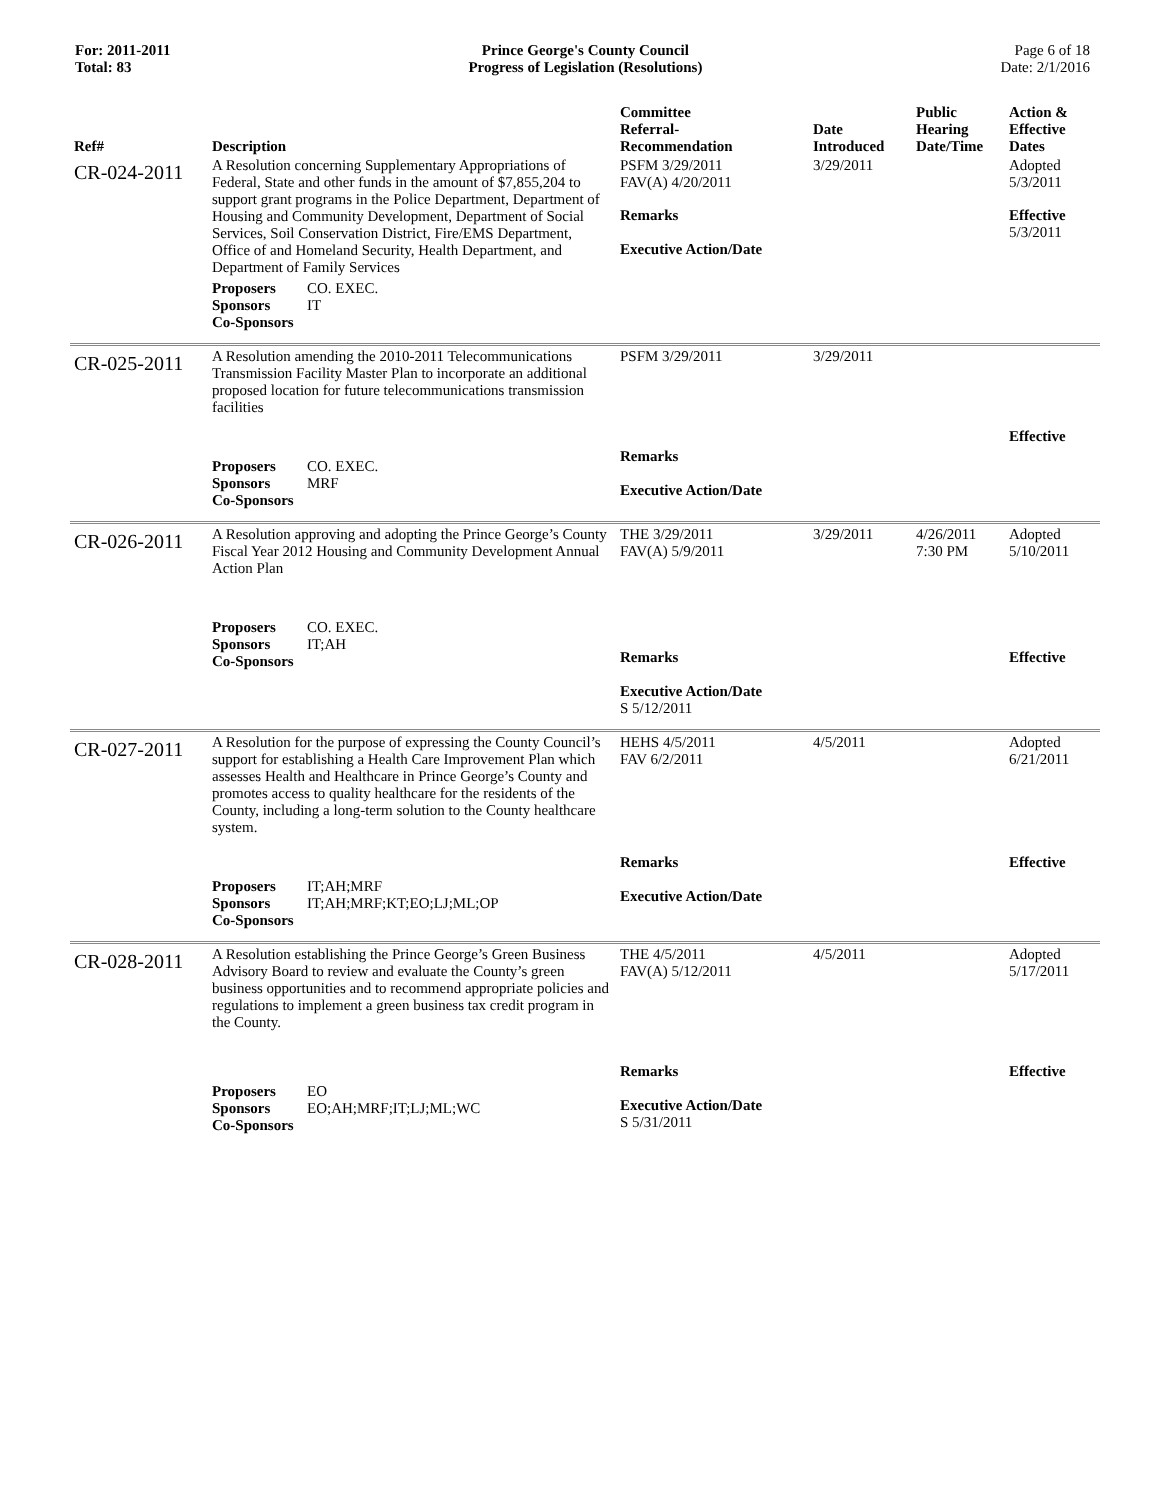For: 2011-2011
Total: 83
Prince George's County Council
Progress of Legislation (Resolutions)
Page 6 of 18
Date: 2/1/2016
| Ref# | Description | Committee Referral- Recommendation | Date Introduced | Public Hearing Date/Time | Action & Effective Dates |
| --- | --- | --- | --- | --- | --- |
| CR-024-2011 | A Resolution concerning Supplementary Appropriations of Federal, State and other funds in the amount of $7,855,204 to support grant programs in the Police Department, Department of Housing and Community Development, Department of Social Services, Soil Conservation District, Fire/EMS Department, Office of and Homeland Security, Health Department, and Department of Family Services | PSFM 3/29/2011 FAV(A) 4/20/2011 | 3/29/2011 | | Adopted 5/3/2011 |
| | | Remarks Executive Action/Date | | | Effective 5/3/2011 |
| | Proposers CO. EXEC. Sponsors IT Co-Sponsors | | | | |
| CR-025-2011 | A Resolution amending the 2010-2011 Telecommunications Transmission Facility Master Plan to incorporate an additional proposed location for future telecommunications transmission facilities | PSFM 3/29/2011 | 3/29/2011 | | |
| | Proposers CO. EXEC. Sponsors MRF Co-Sponsors | Remarks Executive Action/Date | | | Effective |
| CR-026-2011 | A Resolution approving and adopting the Prince George’s County Fiscal Year 2012 Housing and Community Development Annual Action Plan | THE 3/29/2011 FAV(A) 5/9/2011 | 3/29/2011 | 4/26/2011 7:30 PM | Adopted 5/10/2011 |
| | Proposers CO. EXEC. Sponsors IT;AH Co-Sponsors | Remarks Executive Action/Date S 5/12/2011 | | | Effective |
| CR-027-2011 | A Resolution for the purpose of expressing the County Council’s support for establishing a Health Care Improvement Plan which assesses Health and Healthcare in Prince George’s County and promotes access to quality healthcare for the residents of the County, including a long-term solution to the County healthcare system. | HEHS 4/5/2011 FAV 6/2/2011 | 4/5/2011 | | Adopted 6/21/2011 |
| | Proposers IT;AH;MRF Sponsors IT;AH;MRF;KT;EO;LJ;ML;OP Co-Sponsors | Remarks Executive Action/Date | | | Effective |
| CR-028-2011 | A Resolution establishing the Prince George’s Green Business Advisory Board to review and evaluate the County’s green business opportunities and to recommend appropriate policies and regulations to implement a green business tax credit program in the County. | THE 4/5/2011 FAV(A) 5/12/2011 | 4/5/2011 | | Adopted 5/17/2011 |
| | Proposers EO Sponsors EO;AH;MRF;IT;LJ;ML;WC Co-Sponsors | Remarks Executive Action/Date S 5/31/2011 | | | Effective |